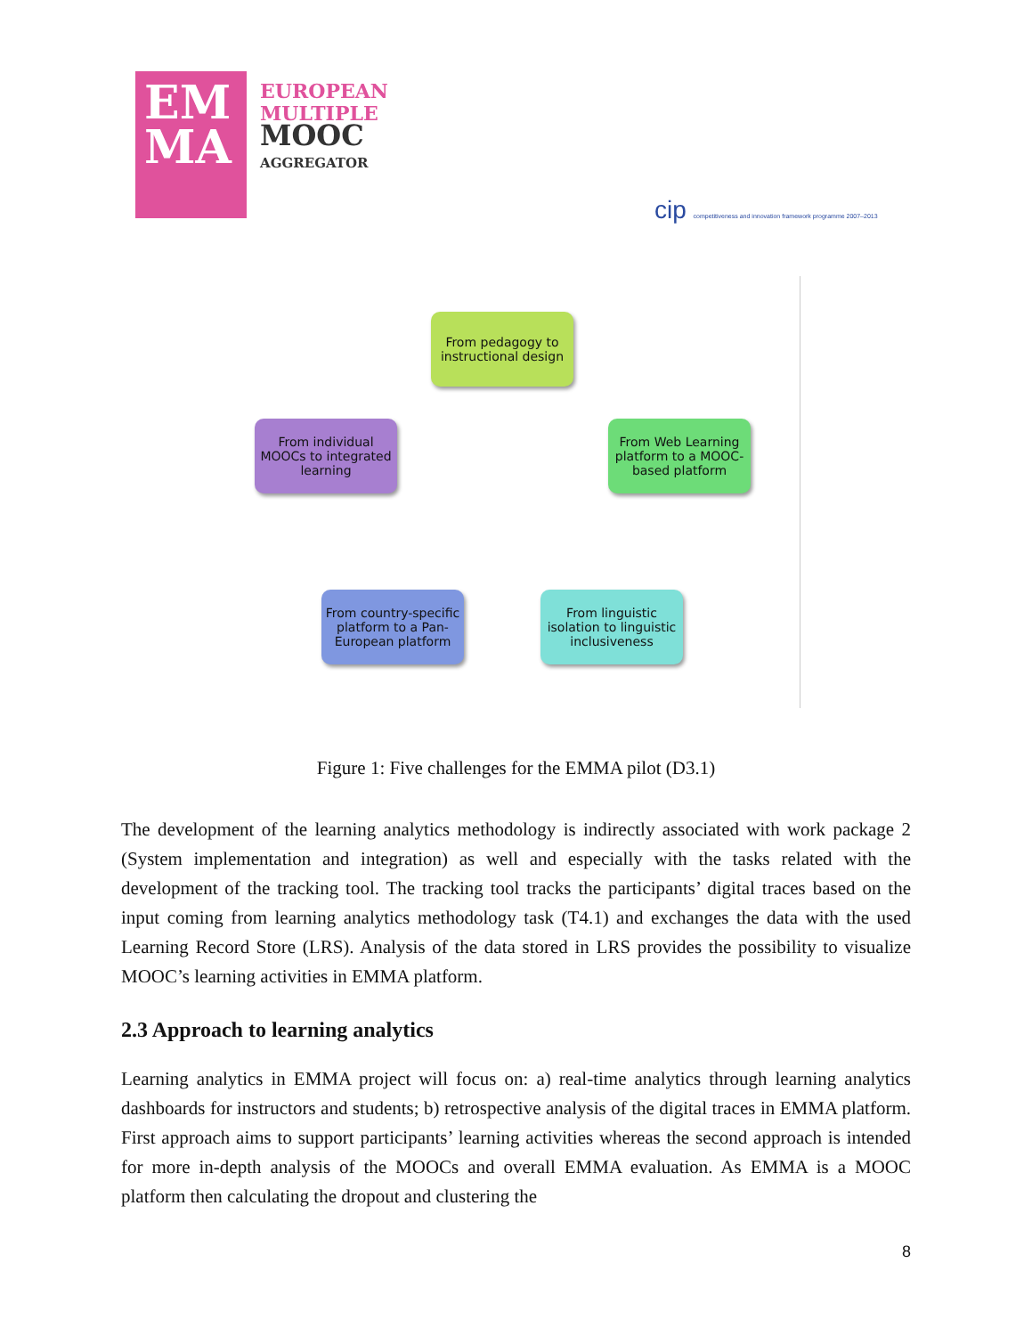EM MA
EUROPEAN
MULTIPLE
MOOC
AGGREGATOR
cip competitiveness and innovation framework programme 2007–2013
From pedagogy to instructional design
From Web Learning platform to a MOOC-based platform
From linguistic isolation to linguistic inclusiveness
From country-specific platform to a Pan-European platform
From individual MOOCs to integrated learning
Figure 1: Five challenges for the EMMA pilot (D3.1)
The development of the learning analytics methodology is indirectly associated with work package 2 (System implementation and integration) as well and especially with the tasks related with the development of the tracking tool. The tracking tool tracks the participants’ digital traces based on the input coming from learning analytics methodology task (T4.1) and exchanges the data with the used Learning Record Store (LRS). Analysis of the data stored in LRS provides the possibility to visualize MOOC’s learning activities in EMMA platform.
2.3 Approach to learning analytics
Learning analytics in EMMA project will focus on: a) real-time analytics through learning analytics dashboards for instructors and students; b) retrospective analysis of the digital traces in EMMA platform. First approach aims to support participants’ learning activities whereas the second approach is intended for more in-depth analysis of the MOOCs and overall EMMA evaluation. As EMMA is a MOOC platform then calculating the dropout and clustering the
8